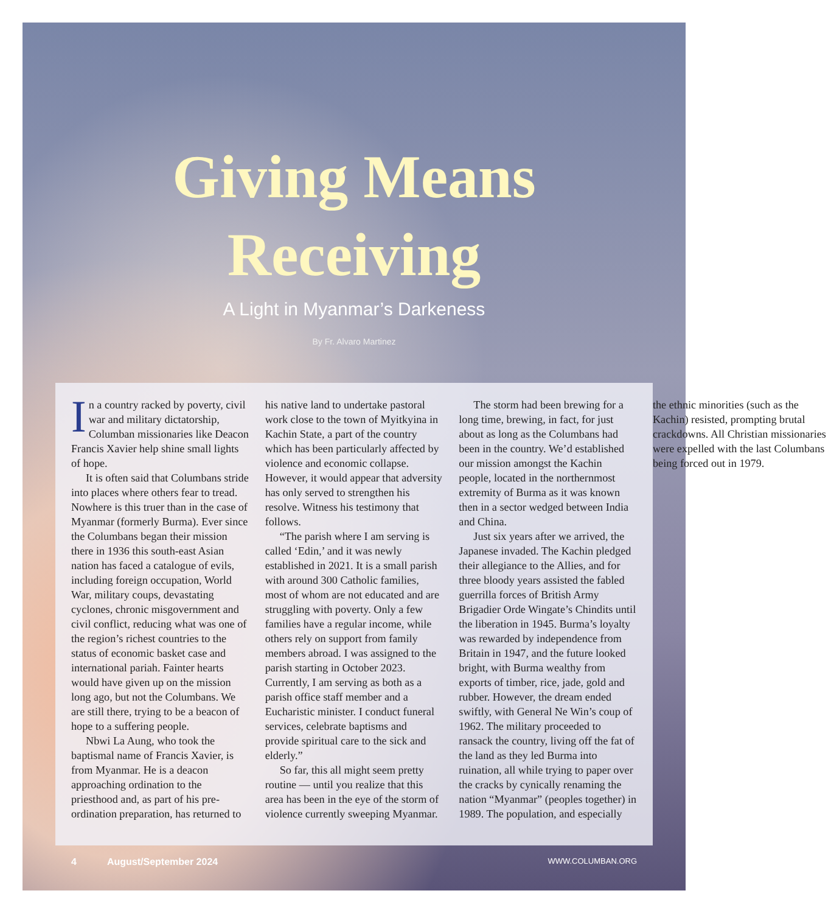Giving Means
Receiving
A Light in Myanmar’s Darkeness
By Fr. Alvaro Martinez
In a country racked by poverty, civil war and military dictatorship, Columban missionaries like Deacon Francis Xavier help shine small lights of hope.
It is often said that Columbans stride into places where others fear to tread. Nowhere is this truer than in the case of Myanmar (formerly Burma). Ever since the Columbans began their mission there in 1936 this south-east Asian nation has faced a catalogue of evils, including foreign occupation, World War, military coups, devastating cyclones, chronic misgovernment and civil conflict, reducing what was one of the region’s richest countries to the status of economic basket case and international pariah. Fainter hearts would have given up on the mission long ago, but not the Columbans. We are still there, trying to be a beacon of hope to a suffering people.
Nbwi La Aung, who took the baptismal name of Francis Xavier, is from Myanmar. He is a deacon approaching ordination to the priesthood and, as part of his pre-ordination preparation, has returned to his native land to undertake pastoral work close to the town of Myitkyina in Kachin State, a part of the country which has been particularly affected by violence and economic collapse. However, it would appear that adversity has only served to strengthen his resolve. Witness his testimony that follows.
“The parish where I am serving is called ‘Edin,’ and it was newly established in 2021. It is a small parish with around 300 Catholic families, most of whom are not educated and are struggling with poverty. Only a few families have a regular income, while others rely on support from family members abroad. I was assigned to the parish starting in October 2023. Currently, I am serving as both as a parish office staff member and a Eucharistic minister. I conduct funeral services, celebrate baptisms and provide spiritual care to the sick and elderly.”
So far, this all might seem pretty routine — until you realize that this area has been in the eye of the storm of violence currently sweeping Myanmar.
The storm had been brewing for a long time, brewing, in fact, for just about as long as the Columbans had been in the country. We’d established our mission amongst the Kachin people, located in the northernmost extremity of Burma as it was known then in a sector wedged between India and China.
Just six years after we arrived, the Japanese invaded. The Kachin pledged their allegiance to the Allies, and for three bloody years assisted the fabled guerrilla forces of British Army Brigadier Orde Wingate’s Chindits until the liberation in 1945. Burma’s loyalty was rewarded by independence from Britain in 1947, and the future looked bright, with Burma wealthy from exports of timber, rice, jade, gold and rubber. However, the dream ended swiftly, with General Ne Win’s coup of 1962. The military proceeded to ransack the country, living off the fat of the land as they led Burma into ruination, all while trying to paper over the cracks by cynically renaming the nation “Myanmar” (peoples together) in 1989. The population, and especially the ethnic minorities (such as the Kachin) resisted, prompting brutal crackdowns. All Christian missionaries were expelled with the last Columbans being forced out in 1979.
4 August/September 2024 WWW.COLUMBAN.ORG